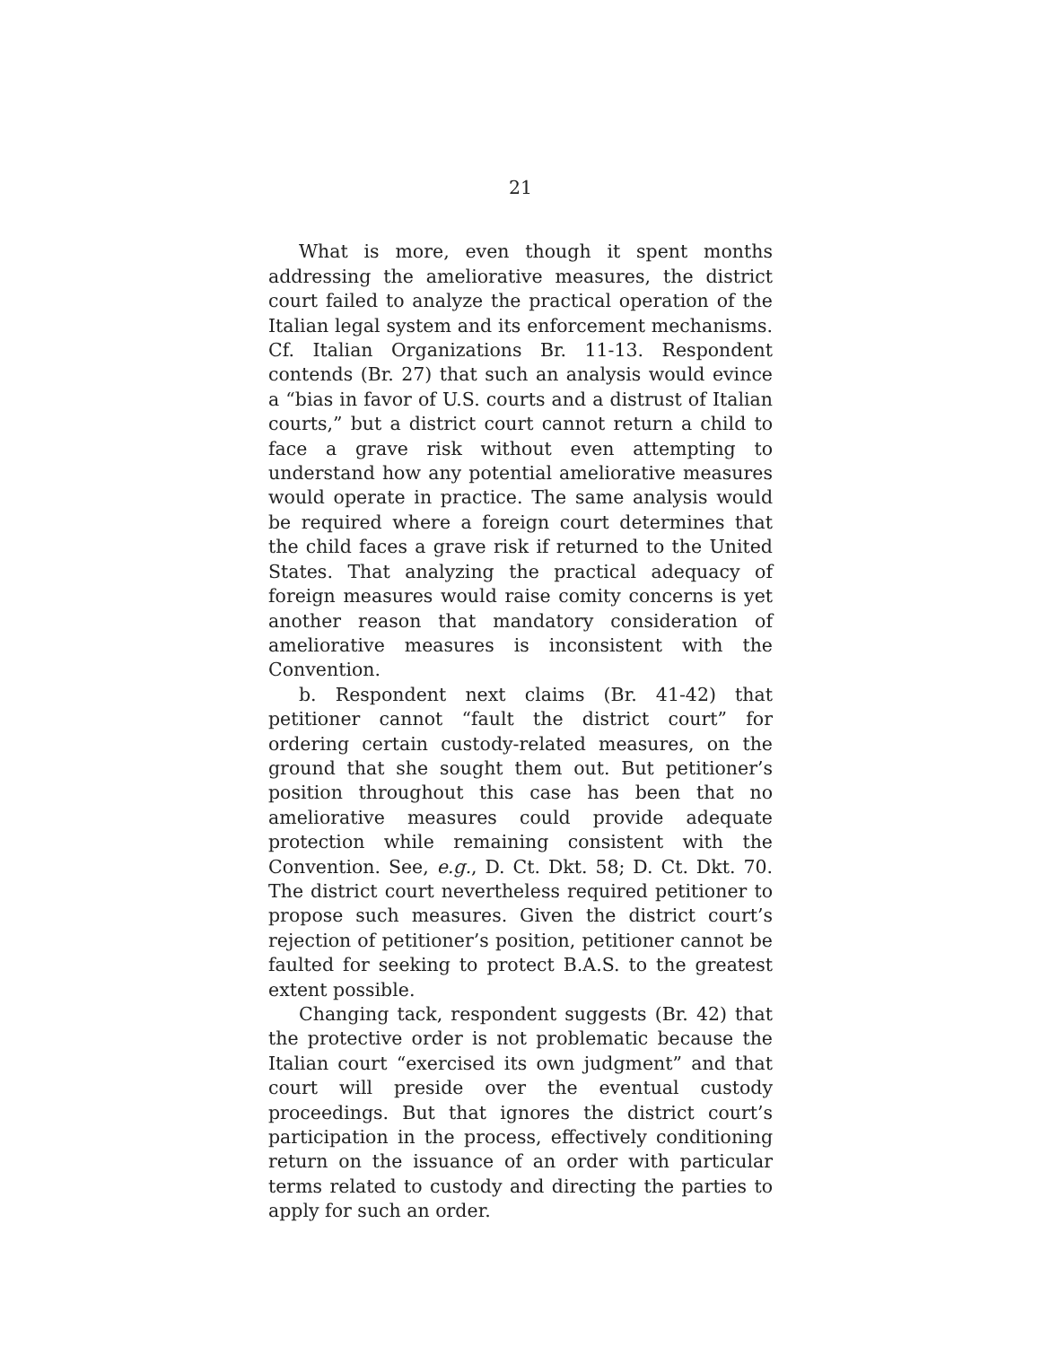21
What is more, even though it spent months addressing the ameliorative measures, the district court failed to analyze the practical operation of the Italian legal system and its enforcement mechanisms. Cf. Italian Organizations Br. 11-13. Respondent contends (Br. 27) that such an analysis would evince a “bias in favor of U.S. courts and a distrust of Italian courts,” but a district court cannot return a child to face a grave risk without even attempting to understand how any potential ameliorative measures would operate in practice. The same analysis would be required where a foreign court determines that the child faces a grave risk if returned to the United States. That analyzing the practical adequacy of foreign measures would raise comity concerns is yet another reason that mandatory consideration of ameliorative measures is inconsistent with the Convention.
b. Respondent next claims (Br. 41-42) that petitioner cannot “fault the district court” for ordering certain custody-related measures, on the ground that she sought them out. But petitioner’s position throughout this case has been that no ameliorative measures could provide adequate protection while remaining consistent with the Convention. See, e.g., D. Ct. Dkt. 58; D. Ct. Dkt. 70. The district court nevertheless required petitioner to propose such measures. Given the district court’s rejection of petitioner’s position, petitioner cannot be faulted for seeking to protect B.A.S. to the greatest extent possible.
Changing tack, respondent suggests (Br. 42) that the protective order is not problematic because the Italian court “exercised its own judgment” and that court will preside over the eventual custody proceedings. But that ignores the district court’s participation in the process, effectively conditioning return on the issuance of an order with particular terms related to custody and directing the parties to apply for such an order.